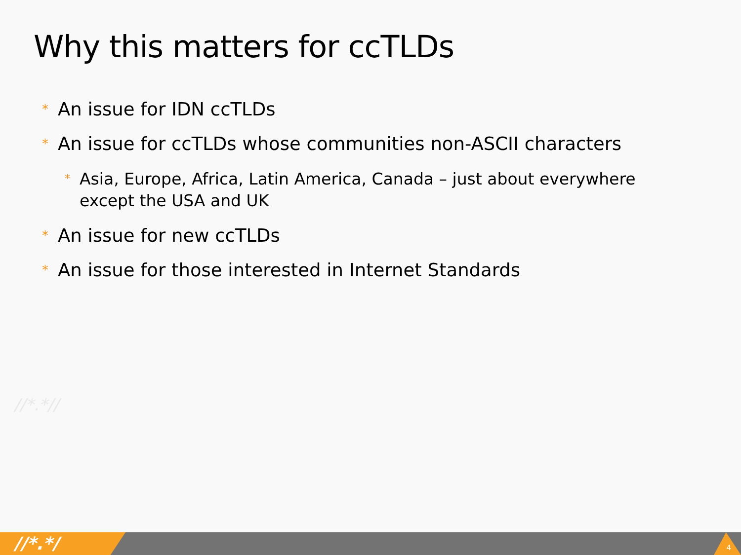Why this matters for ccTLDs
* An issue for IDN ccTLDs
* An issue for ccTLDs whose communities non-ASCII characters
* Asia, Europe, Africa, Latin America, Canada – just about everywhere except the USA and UK
* An issue for new ccTLDs
* An issue for those interested in Internet Standards
//*.*//
//*.*/ 4